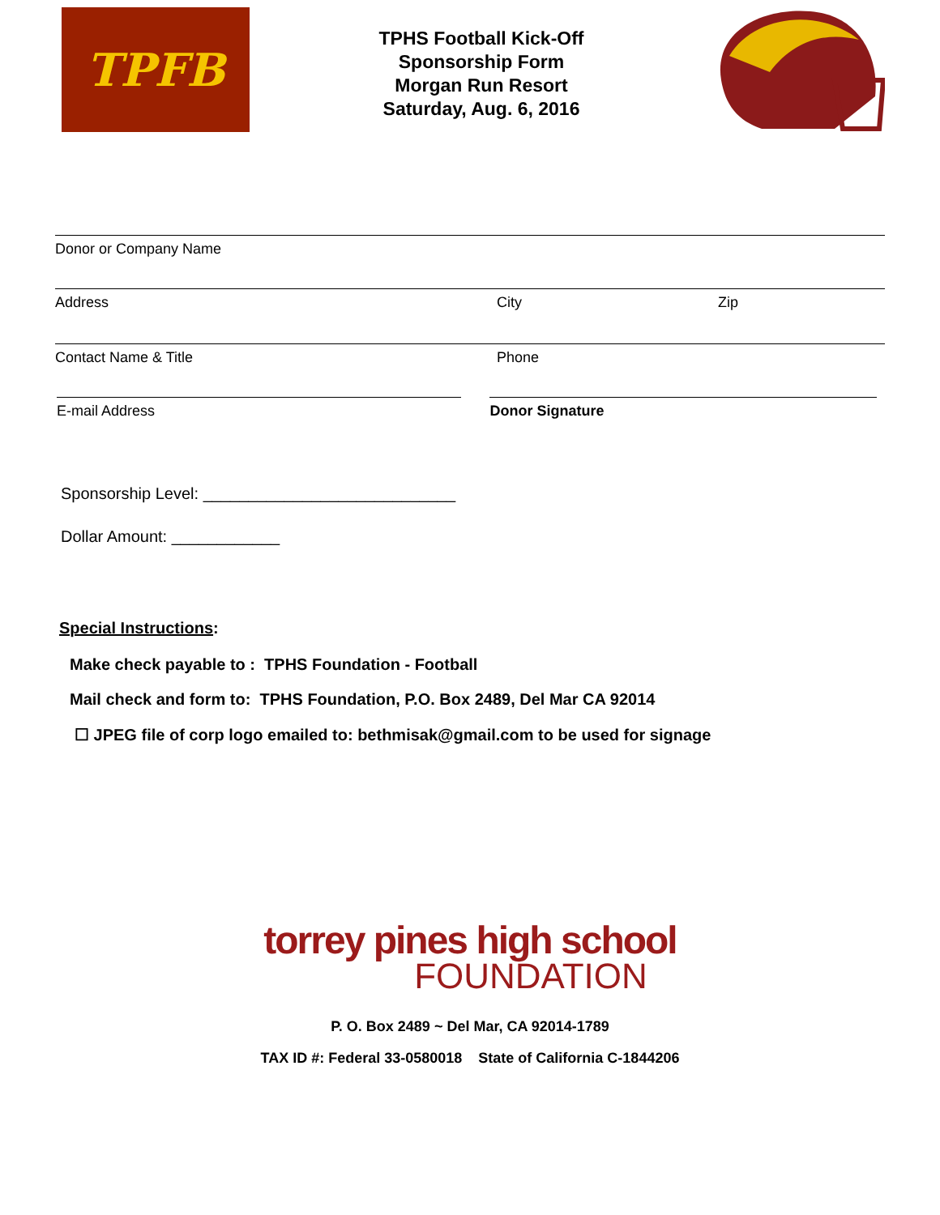TPFB
TPHS Football Kick-Off
Sponsorship Form
Morgan Run Resort
Saturday, Aug. 6, 2016
Donor or Company Name
Address City Zip
Contact Name & Title Phone
E-mail Address Donor Signature
Sponsorship Level: ____________________________
Dollar Amount: ____________
Special Instructions:
Make check payable to : TPHS Foundation - Football
Mail check and form to: TPHS Foundation, P.O. Box 2489, Del Mar CA 92014
☐ JPEG file of corp logo emailed to: bethmisak@gmail.com to be used for signage
torrey pines high school
FOUNDATION
P. O. Box 2489 ~ Del Mar, CA 92014-1789
TAX ID #: Federal 33-0580018 State of California C-1844206